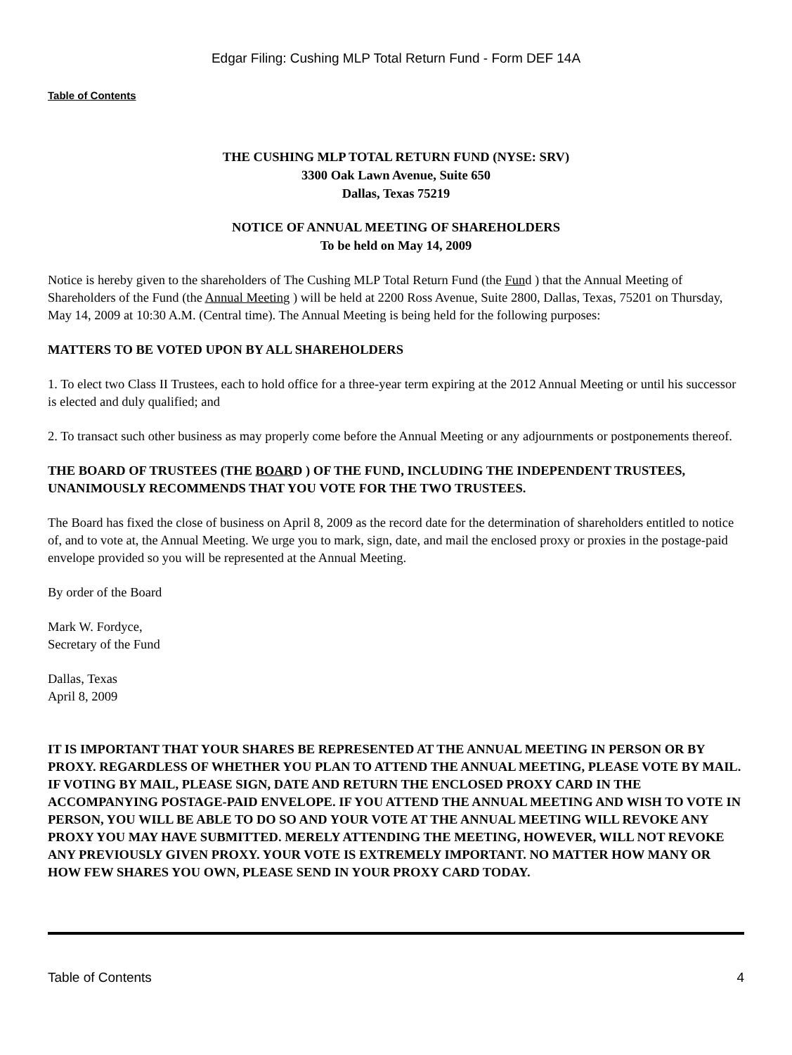Edgar Filing: Cushing MLP Total Return Fund - Form DEF 14A
Table of Contents
THE CUSHING MLP TOTAL RETURN FUND (NYSE: SRV)
3300 Oak Lawn Avenue, Suite 650
Dallas, Texas 75219
NOTICE OF ANNUAL MEETING OF SHAREHOLDERS
To be held on May 14, 2009
Notice is hereby given to the shareholders of The Cushing MLP Total Return Fund (the Fund ) that the Annual Meeting of Shareholders of the Fund (the Annual Meeting ) will be held at 2200 Ross Avenue, Suite 2800, Dallas, Texas, 75201 on Thursday, May 14, 2009 at 10:30 A.M. (Central time). The Annual Meeting is being held for the following purposes:
MATTERS TO BE VOTED UPON BY ALL SHAREHOLDERS
1. To elect two Class II Trustees, each to hold office for a three-year term expiring at the 2012 Annual Meeting or until his successor is elected and duly qualified; and
2. To transact such other business as may properly come before the Annual Meeting or any adjournments or postponements thereof.
THE BOARD OF TRUSTEES (THE BOARD ) OF THE FUND, INCLUDING THE INDEPENDENT TRUSTEES, UNANIMOUSLY RECOMMENDS THAT YOU VOTE FOR THE TWO TRUSTEES.
The Board has fixed the close of business on April 8, 2009 as the record date for the determination of shareholders entitled to notice of, and to vote at, the Annual Meeting. We urge you to mark, sign, date, and mail the enclosed proxy or proxies in the postage-paid envelope provided so you will be represented at the Annual Meeting.
By order of the Board
Mark W. Fordyce,
Secretary of the Fund
Dallas, Texas
April 8, 2009
IT IS IMPORTANT THAT YOUR SHARES BE REPRESENTED AT THE ANNUAL MEETING IN PERSON OR BY PROXY. REGARDLESS OF WHETHER YOU PLAN TO ATTEND THE ANNUAL MEETING, PLEASE VOTE BY MAIL. IF VOTING BY MAIL, PLEASE SIGN, DATE AND RETURN THE ENCLOSED PROXY CARD IN THE ACCOMPANYING POSTAGE-PAID ENVELOPE. IF YOU ATTEND THE ANNUAL MEETING AND WISH TO VOTE IN PERSON, YOU WILL BE ABLE TO DO SO AND YOUR VOTE AT THE ANNUAL MEETING WILL REVOKE ANY PROXY YOU MAY HAVE SUBMITTED. MERELY ATTENDING THE MEETING, HOWEVER, WILL NOT REVOKE ANY PREVIOUSLY GIVEN PROXY. YOUR VOTE IS EXTREMELY IMPORTANT. NO MATTER HOW MANY OR HOW FEW SHARES YOU OWN, PLEASE SEND IN YOUR PROXY CARD TODAY.
Table of Contents 4